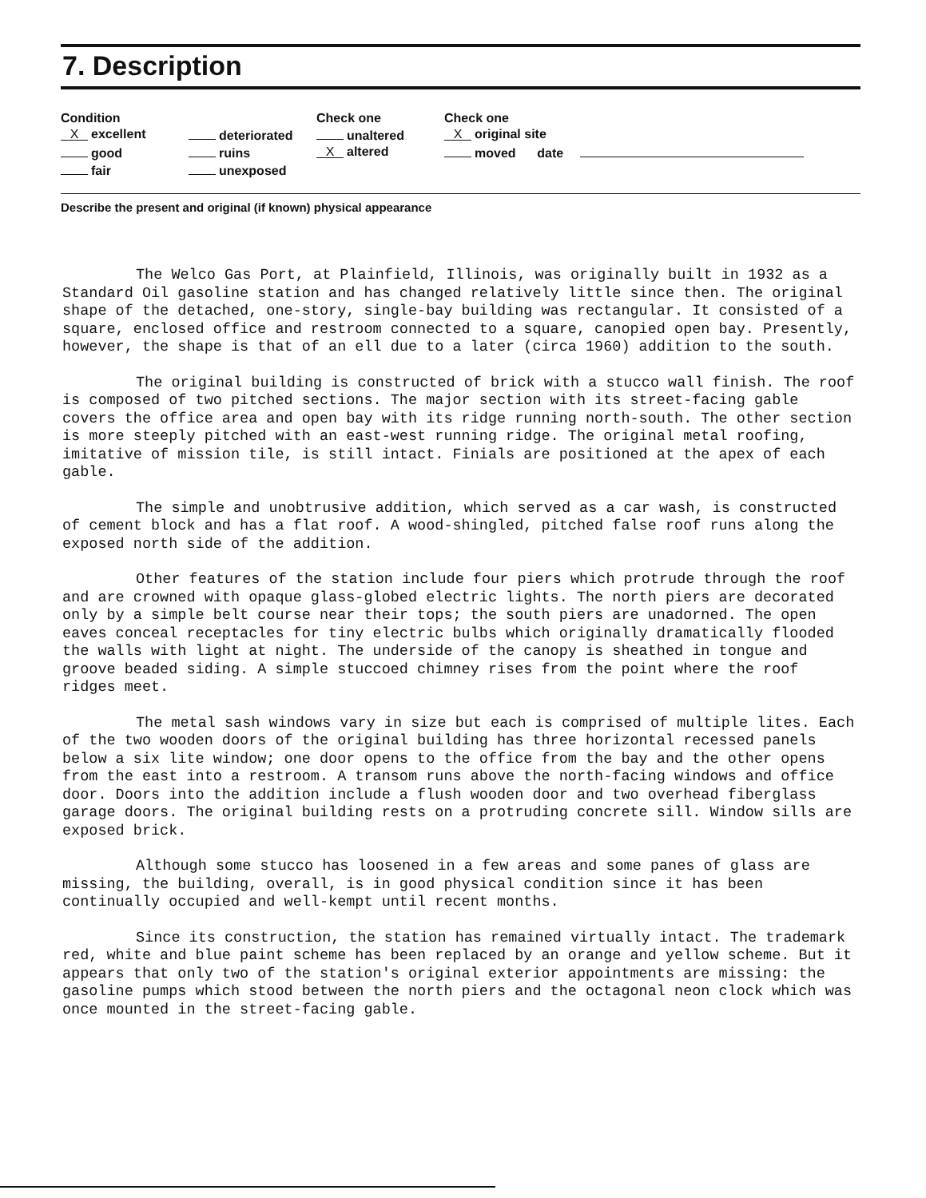7. Description
| Condition | | Check one | Check one | |
| --- | --- | --- | --- | --- |
| X excellent | deteriorated | unaltered | X original site | |
| good | ruins | X altered | moved date | |
| fair | unexposed | | | |
Describe the present and original (if known) physical appearance
The Welco Gas Port, at Plainfield, Illinois, was originally built in 1932 as a Standard Oil gasoline station and has changed relatively little since then. The original shape of the detached, one-story, single-bay building was rectangular. It consisted of a square, enclosed office and restroom connected to a square, canopied open bay. Presently, however, the shape is that of an ell due to a later (circa 1960) addition to the south.
The original building is constructed of brick with a stucco wall finish. The roof is composed of two pitched sections. The major section with its street-facing gable covers the office area and open bay with its ridge running north-south. The other section is more steeply pitched with an east-west running ridge. The original metal roofing, imitative of mission tile, is still intact. Finials are positioned at the apex of each gable.
The simple and unobtrusive addition, which served as a car wash, is constructed of cement block and has a flat roof. A wood-shingled, pitched false roof runs along the exposed north side of the addition.
Other features of the station include four piers which protrude through the roof and are crowned with opaque glass-globed electric lights. The north piers are decorated only by a simple belt course near their tops; the south piers are unadorned. The open eaves conceal receptacles for tiny electric bulbs which originally dramatically flooded the walls with light at night. The underside of the canopy is sheathed in tongue and groove beaded siding. A simple stuccoed chimney rises from the point where the roof ridges meet.
The metal sash windows vary in size but each is comprised of multiple lites. Each of the two wooden doors of the original building has three horizontal recessed panels below a six lite window; one door opens to the office from the bay and the other opens from the east into a restroom. A transom runs above the north-facing windows and office door. Doors into the addition include a flush wooden door and two overhead fiberglass garage doors. The original building rests on a protruding concrete sill. Window sills are exposed brick.
Although some stucco has loosened in a few areas and some panes of glass are missing, the building, overall, is in good physical condition since it has been continually occupied and well-kempt until recent months.
Since its construction, the station has remained virtually intact. The trademark red, white and blue paint scheme has been replaced by an orange and yellow scheme. But it appears that only two of the station's original exterior appointments are missing: the gasoline pumps which stood between the north piers and the octagonal neon clock which was once mounted in the street-facing gable.